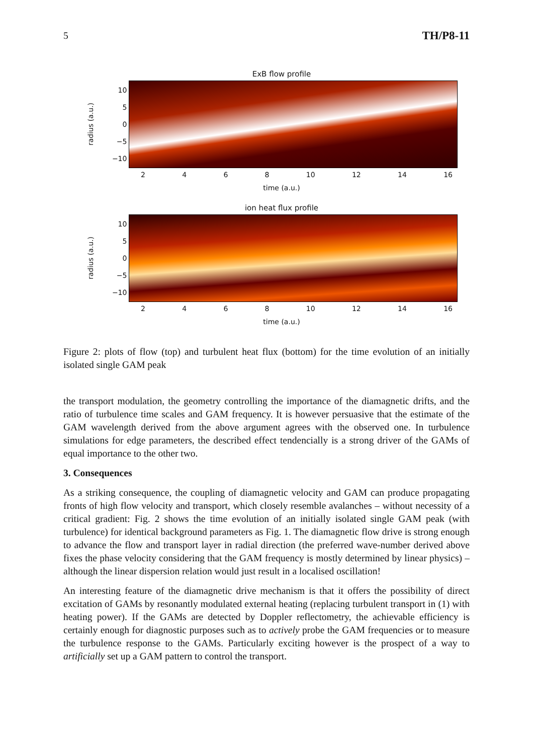5 TH/P8-11
ExB flow profile
radius (a.u.)
10
5
0
−5
−10
2468 10 12 14 16
time (a.u.)
ion heat flux profile
radius (a.u.)
10
5
0
−5
−10
2468 10 12 14 16
time (a.u.)
Figure 2: plots of flow (top) and turbulent heat flux (bottom) for the time evolution of an initially isolated single GAM peak
the transport modulation, the geometry controlling the importance of the diamagnetic drifts, and the ratio of turbulence time scales and GAM frequency. It is however persuasive that the estimate of the GAM wavelength derived from the above argument agrees with the observed one. In turbulence simulations for edge parameters, the described effect tendencially is a strong driver of the GAMs of equal importance to the other two.
3. Consequences
As a striking consequence, the coupling of diamagnetic velocity and GAM can produce propagating fronts of high flow velocity and transport, which closely resemble avalanches – without necessity of a critical gradient: Fig. 2 shows the time evolution of an initially isolated single GAM peak (with turbulence) for identical background parameters as Fig. 1. The diamagnetic flow drive is strong enough to advance the flow and transport layer in radial direction (the preferred wave-number derived above fixes the phase velocity considering that the GAM frequency is mostly determined by linear physics) – although the linear dispersion relation would just result in a localised oscillation!
An interesting feature of the diamagnetic drive mechanism is that it offers the possibility of direct excitation of GAMs by resonantly modulated external heating (replacing turbulent transport in (1) with heating power). If the GAMs are detected by Doppler reflectometry, the achievable efficiency is certainly enough for diagnostic purposes such as to actively probe the GAM frequencies or to measure the turbulence response to the GAMs. Particularly exciting however is the prospect of a way to artificially set up a GAM pattern to control the transport.